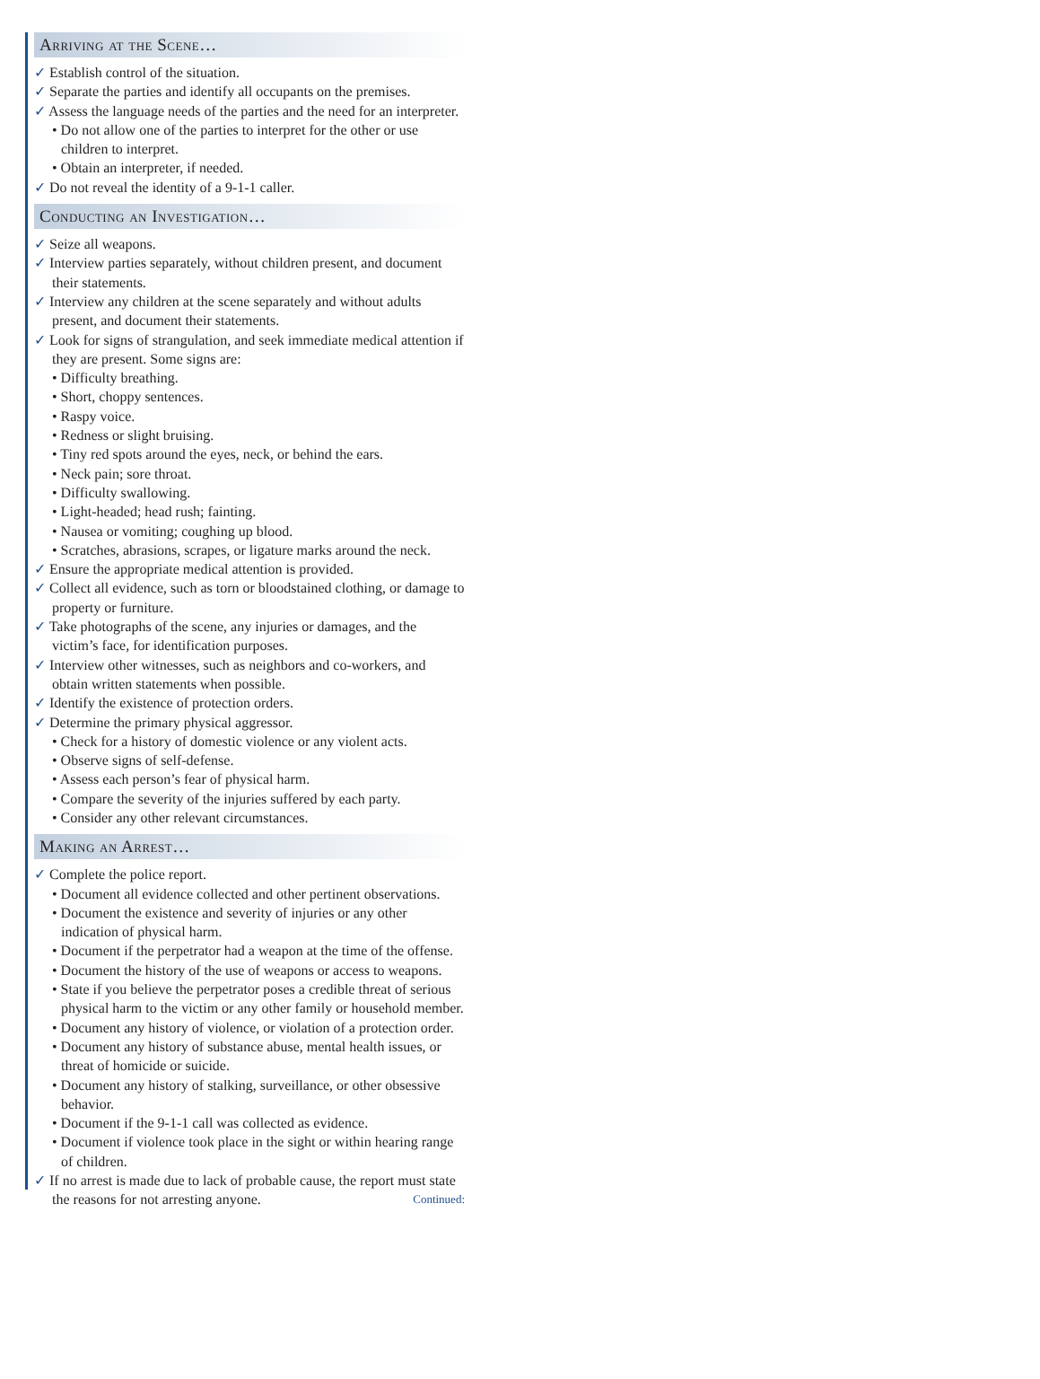Arriving at the Scene…
✓ Establish control of the situation.
✓ Separate the parties and identify all occupants on the premises.
✓ Assess the language needs of the parties and the need for an interpreter.
• Do not allow one of the parties to interpret for the other or use children to interpret.
• Obtain an interpreter, if needed.
✓ Do not reveal the identity of a 9-1-1 caller.
Conducting an Investigation…
✓ Seize all weapons.
✓ Interview parties separately, without children present, and document their statements.
✓ Interview any children at the scene separately and without adults present, and document their statements.
✓ Look for signs of strangulation, and seek immediate medical attention if they are present. Some signs are:
• Difficulty breathing.
• Short, choppy sentences.
• Raspy voice.
• Redness or slight bruising.
• Tiny red spots around the eyes, neck, or behind the ears.
• Neck pain; sore throat.
• Difficulty swallowing.
• Light-headed; head rush; fainting.
• Nausea or vomiting; coughing up blood.
• Scratches, abrasions, scrapes, or ligature marks around the neck.
✓ Ensure the appropriate medical attention is provided.
✓ Collect all evidence, such as torn or bloodstained clothing, or damage to property or furniture.
✓ Take photographs of the scene, any injuries or damages, and the victim’s face, for identification purposes.
✓ Interview other witnesses, such as neighbors and co-workers, and obtain written statements when possible.
✓ Identify the existence of protection orders.
✓ Determine the primary physical aggressor.
• Check for a history of domestic violence or any violent acts.
• Observe signs of self-defense.
• Assess each person’s fear of physical harm.
• Compare the severity of the injuries suffered by each party.
• Consider any other relevant circumstances.
Making an Arrest…
✓ Complete the police report.
• Document all evidence collected and other pertinent observations.
• Document the existence and severity of injuries or any other indication of physical harm.
• Document if the perpetrator had a weapon at the time of the offense.
• Document the history of the use of weapons or access to weapons.
• State if you believe the perpetrator poses a credible threat of serious physical harm to the victim or any other family or household member.
• Document any history of violence, or violation of a protection order.
• Document any history of substance abuse, mental health issues, or threat of homicide or suicide.
• Document any history of stalking, surveillance, or other obsessive behavior.
• Document if the 9-1-1 call was collected as evidence.
• Document if violence took place in the sight or within hearing range of children.
✓ If no arrest is made due to lack of probable cause, the report must state the reasons for not arresting anyone. Continued: